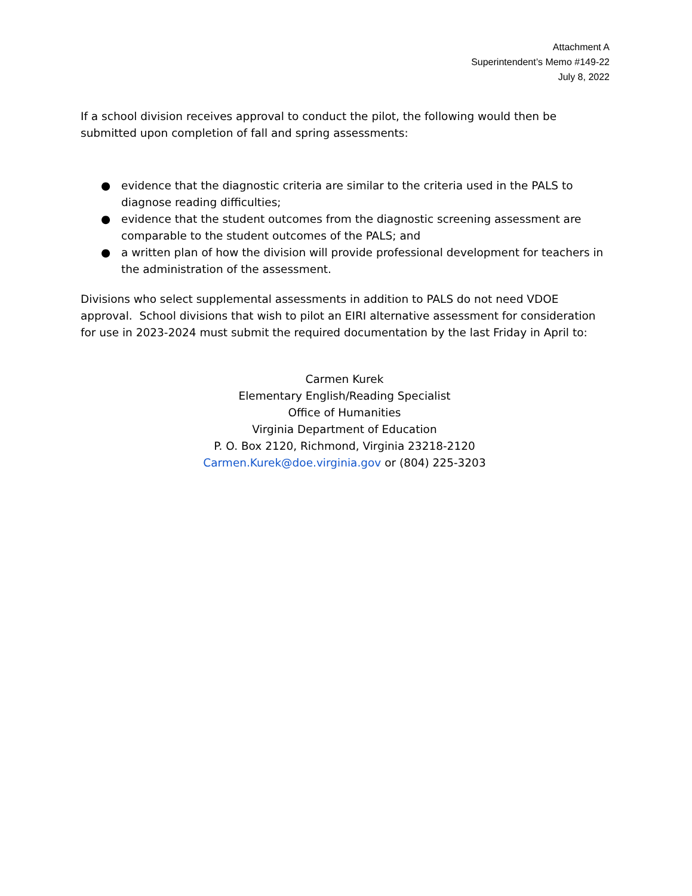Attachment A
Superintendent’s Memo #149-22
July 8, 2022
If a school division receives approval to conduct the pilot, the following would then be submitted upon completion of fall and spring assessments:
● evidence that the diagnostic criteria are similar to the criteria used in the PALS to diagnose reading difficulties;
● evidence that the student outcomes from the diagnostic screening assessment are comparable to the student outcomes of the PALS; and
● a written plan of how the division will provide professional development for teachers in the administration of the assessment.
Divisions who select supplemental assessments in addition to PALS do not need VDOE approval. School divisions that wish to pilot an EIRI alternative assessment for consideration for use in 2023-2024 must submit the required documentation by the last Friday in April to:
Carmen Kurek
Elementary English/Reading Specialist
Office of Humanities
Virginia Department of Education
P. O. Box 2120, Richmond, Virginia 23218-2120
Carmen.Kurek@doe.virginia.gov or (804) 225-3203